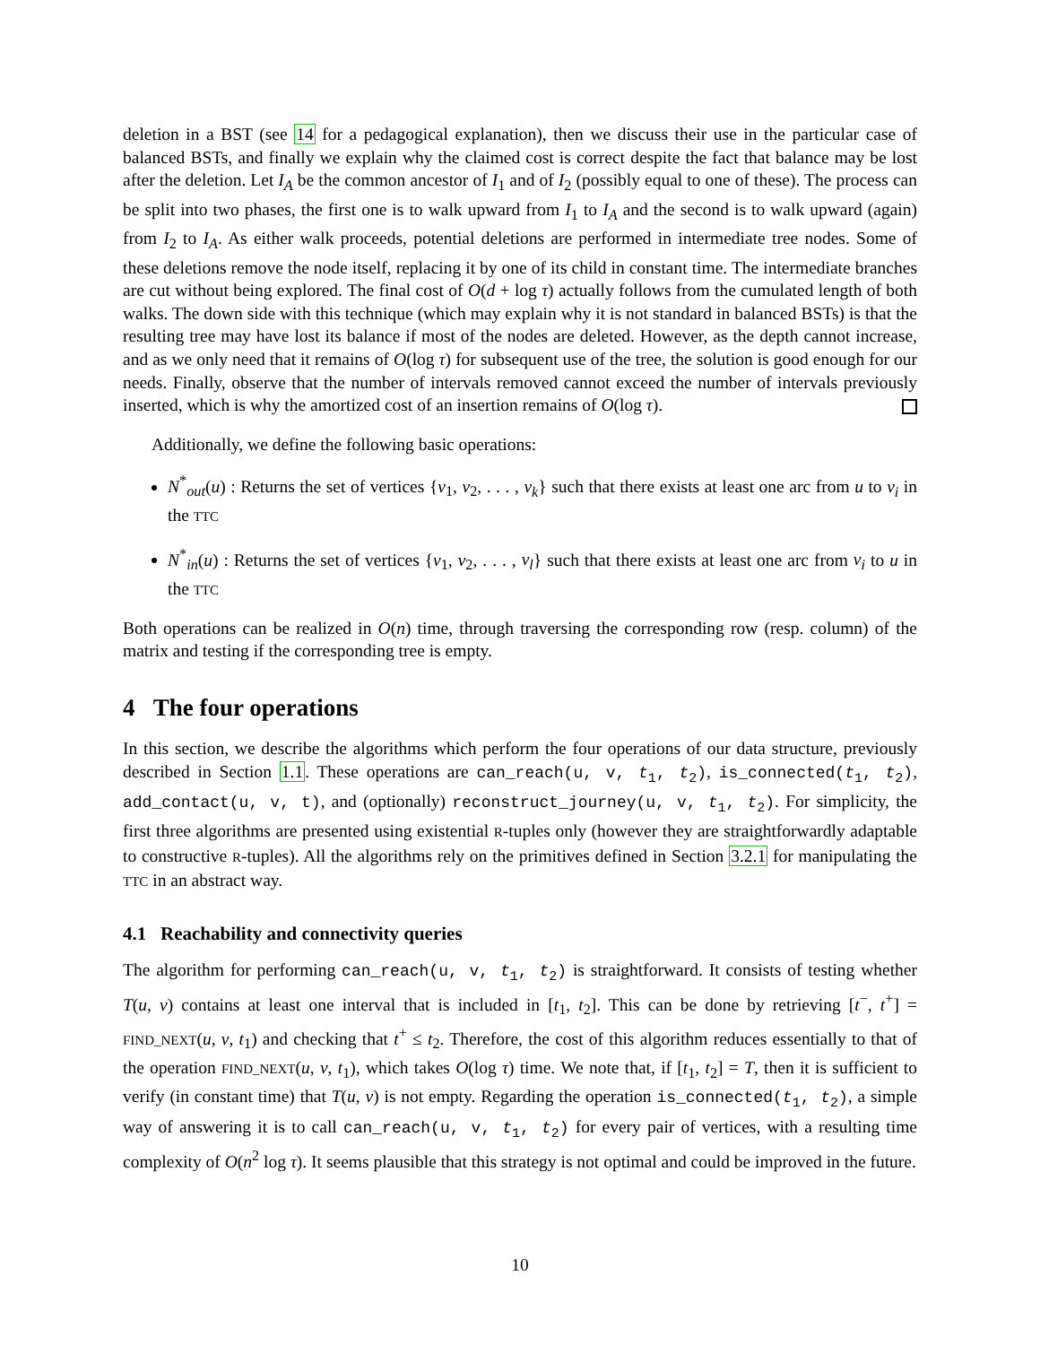deletion in a BST (see 14 for a pedagogical explanation), then we discuss their use in the particular case of balanced BSTs, and finally we explain why the claimed cost is correct despite the fact that balance may be lost after the deletion. Let I<sub>A</sub> be the common ancestor of I<sub>1</sub> and of I<sub>2</sub> (possibly equal to one of these). The process can be split into two phases, the first one is to walk upward from I<sub>1</sub> to I<sub>A</sub> and the second is to walk upward (again) from I<sub>2</sub> to I<sub>A</sub>. As either walk proceeds, potential deletions are performed in intermediate tree nodes. Some of these deletions remove the node itself, replacing it by one of its child in constant time. The intermediate branches are cut without being explored. The final cost of O(d + log τ) actually follows from the cumulated length of both walks. The down side with this technique (which may explain why it is not standard in balanced BSTs) is that the resulting tree may have lost its balance if most of the nodes are deleted. However, as the depth cannot increase, and as we only need that it remains of O(log τ) for subsequent use of the tree, the solution is good enough for our needs. Finally, observe that the number of intervals removed cannot exceed the number of intervals previously inserted, which is why the amortized cost of an insertion remains of O(log τ).
Additionally, we define the following basic operations:
N<sup>*</sup><sub>out</sub>(u) : Returns the set of vertices {v<sub>1</sub>, v<sub>2</sub>, . . . , v<sub>k</sub>} such that there exists at least one arc from u to v<sub>i</sub> in the TTC
N<sup>*</sup><sub>in</sub>(u) : Returns the set of vertices {v<sub>1</sub>, v<sub>2</sub>, . . . , v<sub>l</sub>} such that there exists at least one arc from v<sub>i</sub> to u in the TTC
Both operations can be realized in O(n) time, through traversing the corresponding row (resp. column) of the matrix and testing if the corresponding tree is empty.
4 The four operations
In this section, we describe the algorithms which perform the four operations of our data structure, previously described in Section 1.1. These operations are can_reach(u, v, t<sub>1</sub>, t<sub>2</sub>), is_connected(t<sub>1</sub>, t<sub>2</sub>), add_contact(u, v, t), and (optionally) reconstruct_journey(u, v, t<sub>1</sub>, t<sub>2</sub>). For simplicity, the first three algorithms are presented using existential R-tuples only (however they are straightforwardly adaptable to constructive R-tuples). All the algorithms rely on the primitives defined in Section 3.2.1 for manipulating the TTC in an abstract way.
4.1 Reachability and connectivity queries
The algorithm for performing can_reach(u, v, t<sub>1</sub>, t<sub>2</sub>) is straightforward. It consists of testing whether T(u, v) contains at least one interval that is included in [t<sub>1</sub>, t<sub>2</sub>]. This can be done by retrieving [t<sup>−</sup>, t<sup>+</sup>] = FIND_NEXT(u, v, t<sub>1</sub>) and checking that t<sup>+</sup> ≤ t<sub>2</sub>. Therefore, the cost of this algorithm reduces essentially to that of the operation FIND_NEXT(u, v, t<sub>1</sub>), which takes O(log τ) time. We note that, if [t<sub>1</sub>, t<sub>2</sub>] = T, then it is sufficient to verify (in constant time) that T(u, v) is not empty. Regarding the operation is_connected(t<sub>1</sub>, t<sub>2</sub>), a simple way of answering it is to call can_reach(u, v, t<sub>1</sub>, t<sub>2</sub>) for every pair of vertices, with a resulting time complexity of O(n<sup>2</sup> log τ). It seems plausible that this strategy is not optimal and could be improved in the future.
10